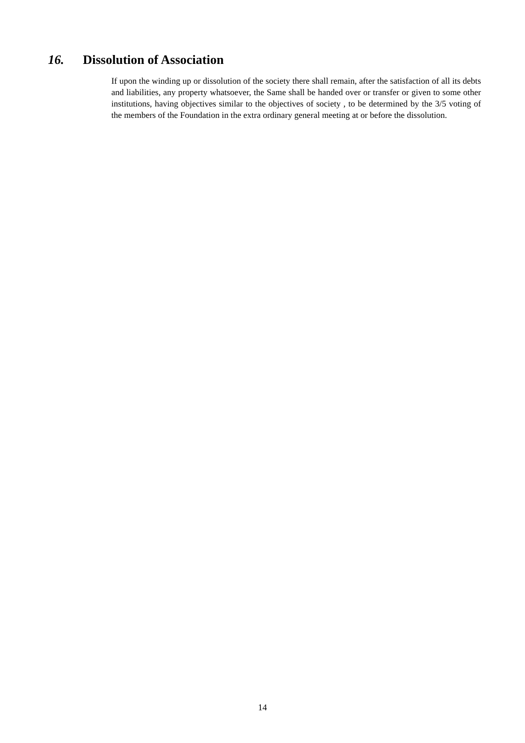16. Dissolution of Association
If upon the winding up or dissolution of the society there shall remain, after the satisfaction of all its debts and liabilities, any property whatsoever, the Same shall be handed over or transfer or given to some other institutions, having objectives similar to the objectives of society , to be determined by the 3/5 voting of the members of the Foundation in the extra ordinary general meeting at or before the dissolution.
14